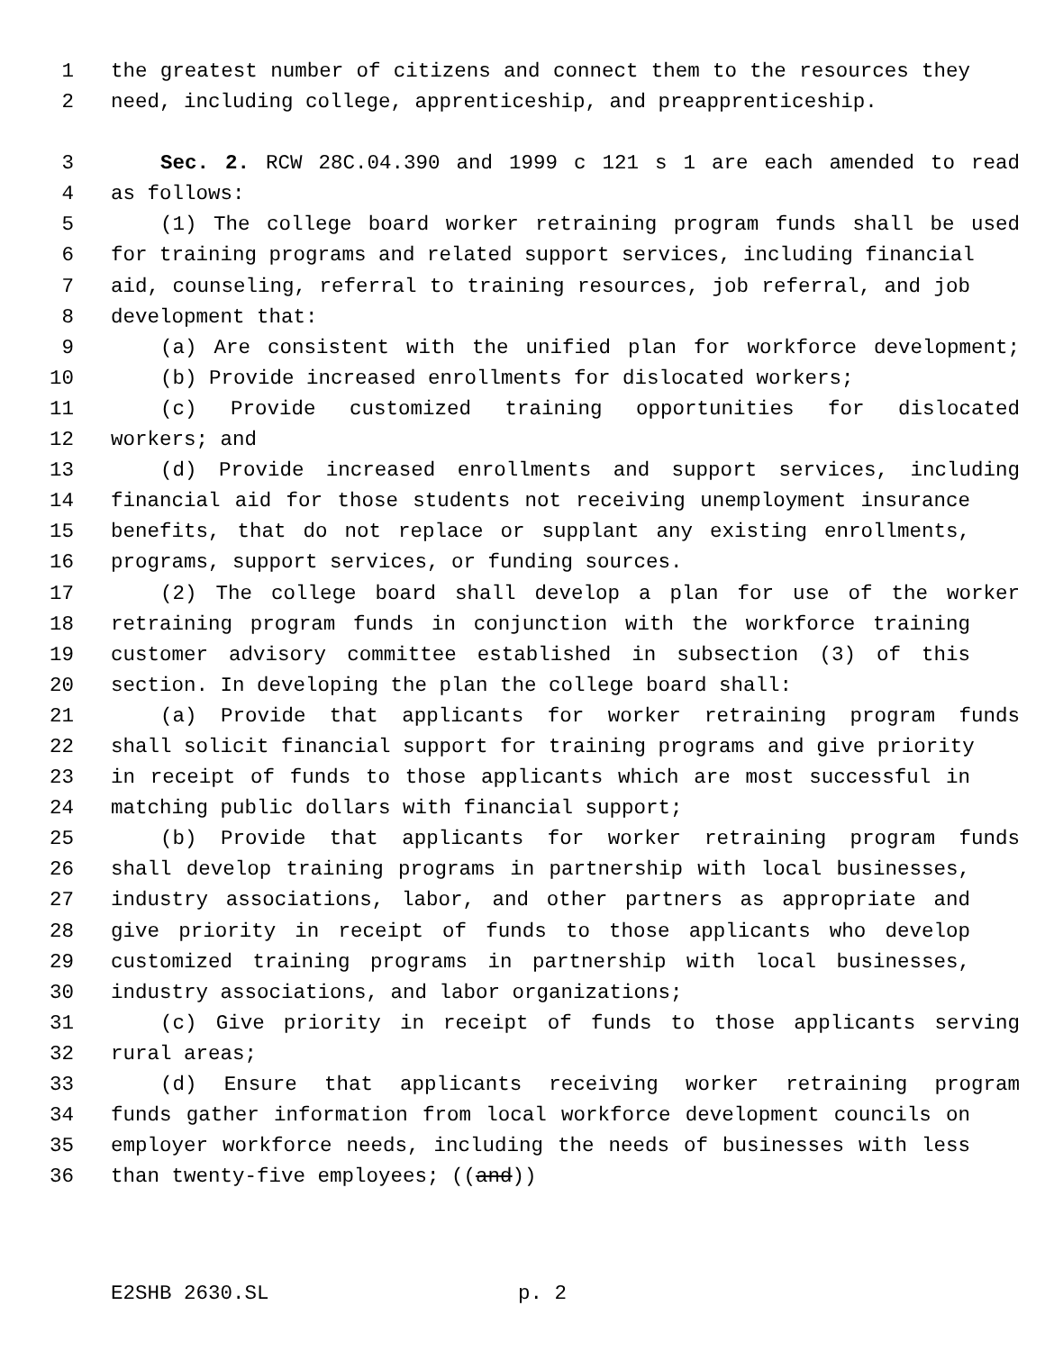1 the greatest number of citizens and connect them to the resources they
2 need, including college, apprenticeship, and preapprenticeship.
3 Sec. 2. RCW 28C.04.390 and 1999 c 121 s 1 are each amended to read
4 as follows:
5 (1) The college board worker retraining program funds shall be used
6 for training programs and related support services, including financial
7 aid, counseling, referral to training resources, job referral, and job
8 development that:
9 (a) Are consistent with the unified plan for workforce development;
10 (b) Provide increased enrollments for dislocated workers;
11 (c) Provide customized training opportunities for dislocated
12 workers; and
13 (d) Provide increased enrollments and support services, including
14 financial aid for those students not receiving unemployment insurance
15 benefits, that do not replace or supplant any existing enrollments,
16 programs, support services, or funding sources.
17 (2) The college board shall develop a plan for use of the worker
18 retraining program funds in conjunction with the workforce training
19 customer advisory committee established in subsection (3) of this
20 section. In developing the plan the college board shall:
21 (a) Provide that applicants for worker retraining program funds
22 shall solicit financial support for training programs and give priority
23 in receipt of funds to those applicants which are most successful in
24 matching public dollars with financial support;
25 (b) Provide that applicants for worker retraining program funds
26 shall develop training programs in partnership with local businesses,
27 industry associations, labor, and other partners as appropriate and
28 give priority in receipt of funds to those applicants who develop
29 customized training programs in partnership with local businesses,
30 industry associations, and labor organizations;
31 (c) Give priority in receipt of funds to those applicants serving
32 rural areas;
33 (d) Ensure that applicants receiving worker retraining program
34 funds gather information from local workforce development councils on
35 employer workforce needs, including the needs of businesses with less
36 than twenty-five employees; ((and))
E2SHB 2630.SL p. 2